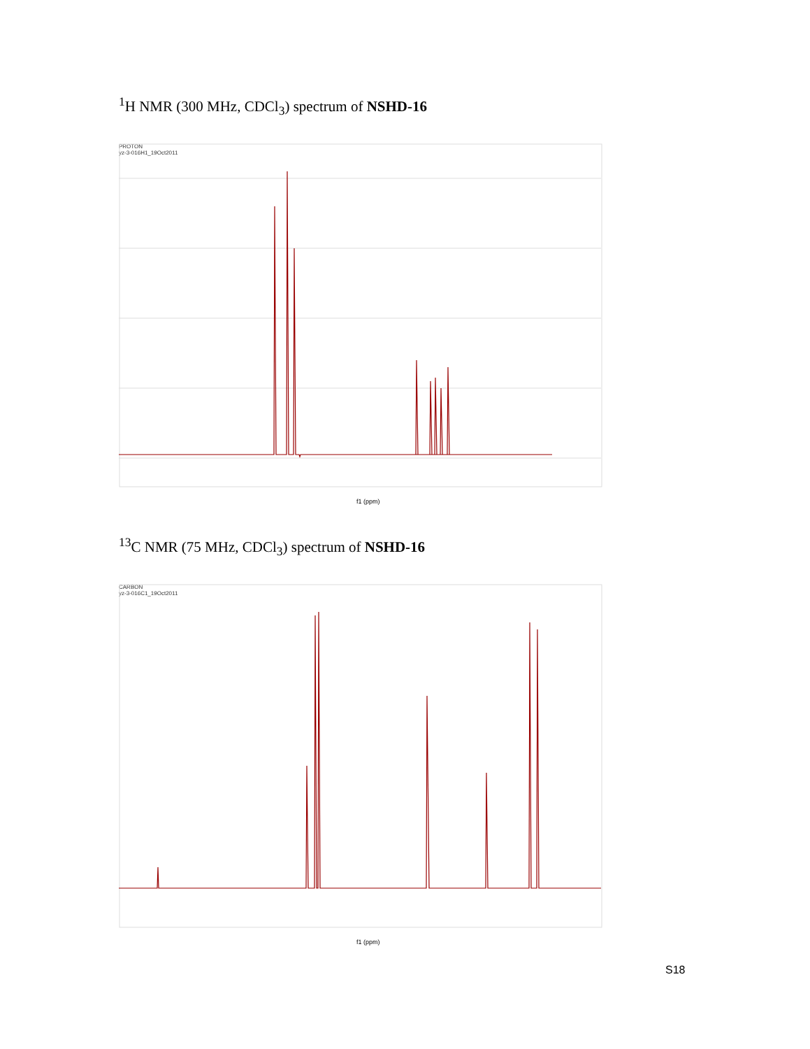<sup>1</sup>H NMR (300 MHz, CDCl<sub>3</sub>) spectrum of NSHD-16
PROTON
yz-3-016H1_19Oct2011
f1 (ppm)
<sup>13</sup>C NMR (75 MHz, CDCl<sub>3</sub>) spectrum of NSHD-16
CARBON
yz-3-016C1_19Oct2011
f1 (ppm)
S18